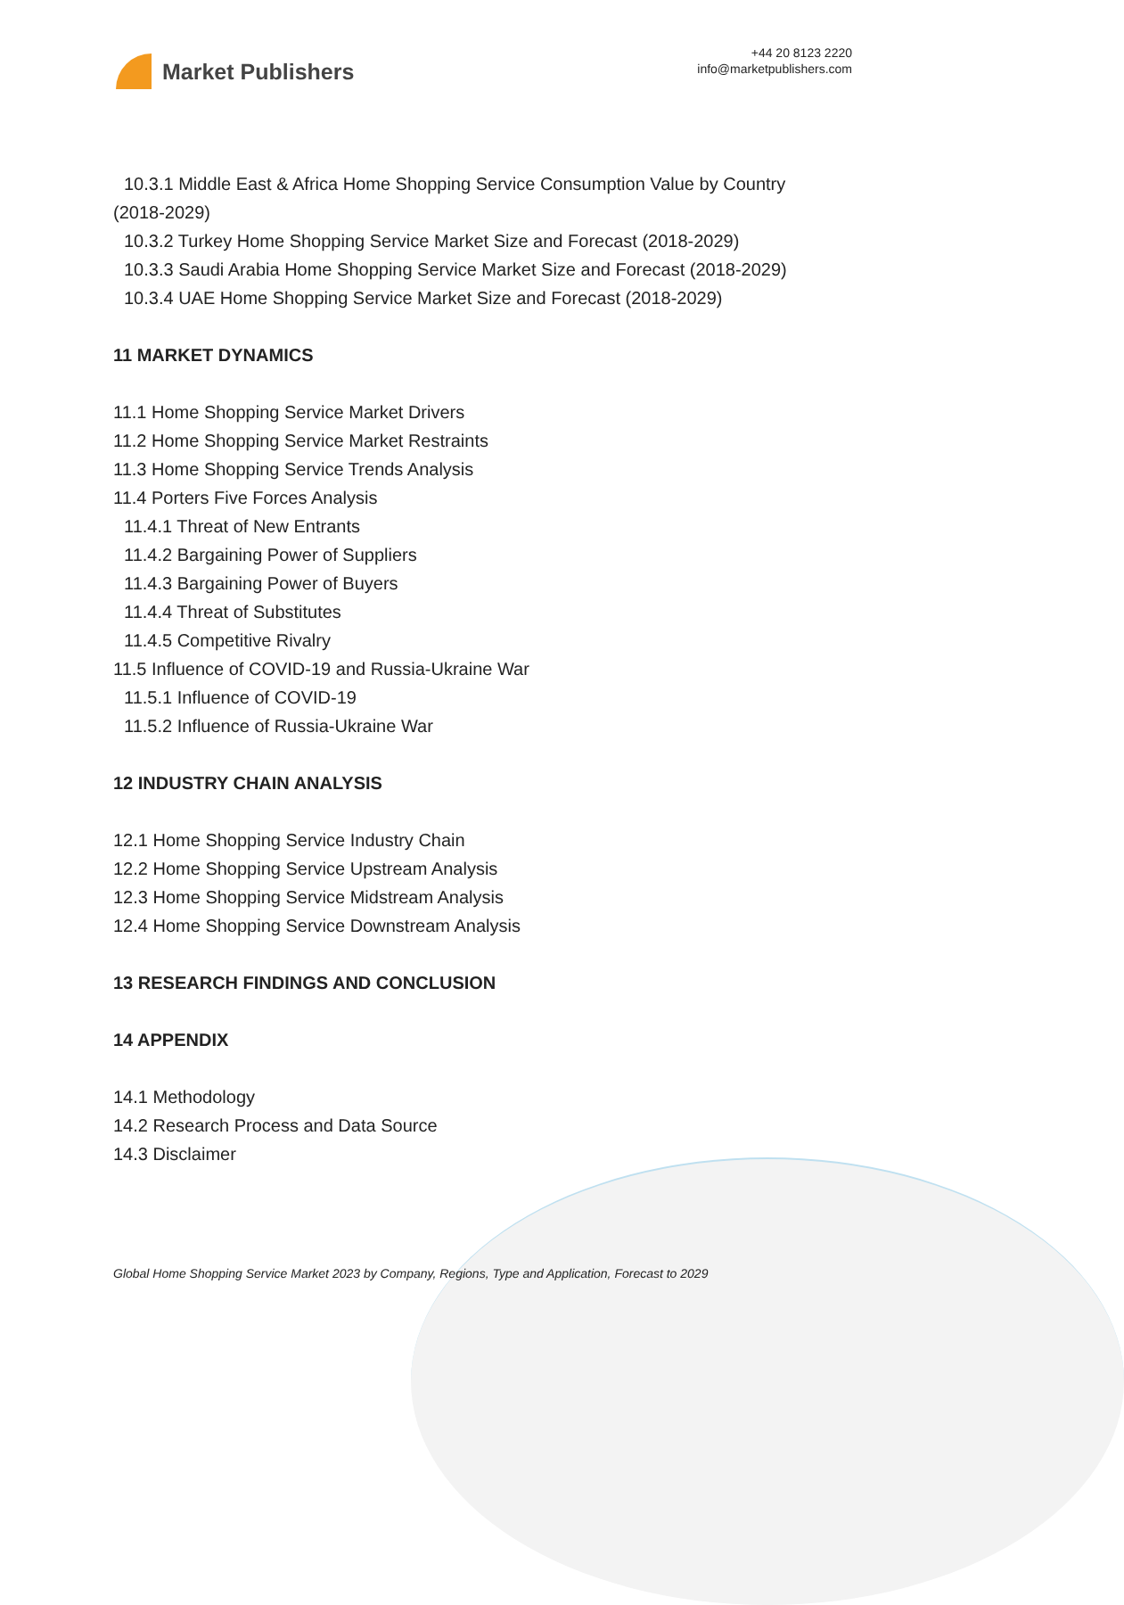Market Publishers
+44 20 8123 2220
info@marketpublishers.com
10.3.1 Middle East & Africa Home Shopping Service Consumption Value by Country
(2018-2029)
10.3.2 Turkey Home Shopping Service Market Size and Forecast (2018-2029)
10.3.3 Saudi Arabia Home Shopping Service Market Size and Forecast (2018-2029)
10.3.4 UAE Home Shopping Service Market Size and Forecast (2018-2029)
11 MARKET DYNAMICS
11.1 Home Shopping Service Market Drivers
11.2 Home Shopping Service Market Restraints
11.3 Home Shopping Service Trends Analysis
11.4 Porters Five Forces Analysis
11.4.1 Threat of New Entrants
11.4.2 Bargaining Power of Suppliers
11.4.3 Bargaining Power of Buyers
11.4.4 Threat of Substitutes
11.4.5 Competitive Rivalry
11.5 Influence of COVID-19 and Russia-Ukraine War
11.5.1 Influence of COVID-19
11.5.2 Influence of Russia-Ukraine War
12 INDUSTRY CHAIN ANALYSIS
12.1 Home Shopping Service Industry Chain
12.2 Home Shopping Service Upstream Analysis
12.3 Home Shopping Service Midstream Analysis
12.4 Home Shopping Service Downstream Analysis
13 RESEARCH FINDINGS AND CONCLUSION
14 APPENDIX
14.1 Methodology
14.2 Research Process and Data Source
14.3 Disclaimer
Global Home Shopping Service Market 2023 by Company, Regions, Type and Application, Forecast to 2029